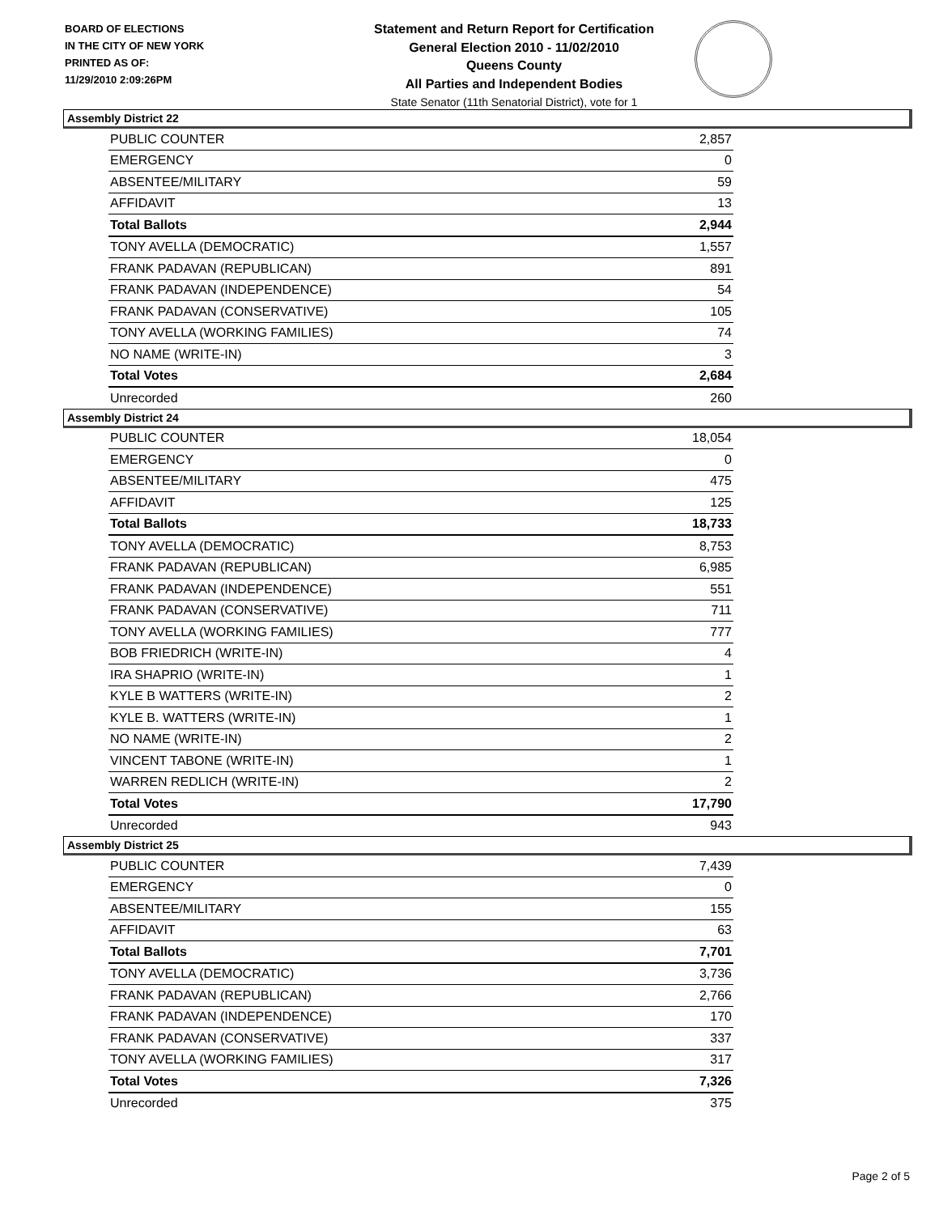BOARD OF ELECTIONS
IN THE CITY OF NEW YORK
PRINTED AS OF:
11/29/2010 2:09:26PM
Statement and Return Report for Certification
General Election 2010 - 11/02/2010
Queens County
All Parties and Independent Bodies
State Senator (11th Senatorial District), vote for 1
Assembly District 22
| PUBLIC COUNTER | 2,857 |
| EMERGENCY | 0 |
| ABSENTEE/MILITARY | 59 |
| AFFIDAVIT | 13 |
| Total Ballots | 2,944 |
| TONY AVELLA (DEMOCRATIC) | 1,557 |
| FRANK PADAVAN (REPUBLICAN) | 891 |
| FRANK PADAVAN (INDEPENDENCE) | 54 |
| FRANK PADAVAN (CONSERVATIVE) | 105 |
| TONY AVELLA (WORKING FAMILIES) | 74 |
| NO NAME (WRITE-IN) | 3 |
| Total Votes | 2,684 |
| Unrecorded | 260 |
Assembly District 24
| PUBLIC COUNTER | 18,054 |
| EMERGENCY | 0 |
| ABSENTEE/MILITARY | 475 |
| AFFIDAVIT | 125 |
| Total Ballots | 18,733 |
| TONY AVELLA (DEMOCRATIC) | 8,753 |
| FRANK PADAVAN (REPUBLICAN) | 6,985 |
| FRANK PADAVAN (INDEPENDENCE) | 551 |
| FRANK PADAVAN (CONSERVATIVE) | 711 |
| TONY AVELLA (WORKING FAMILIES) | 777 |
| BOB FRIEDRICH (WRITE-IN) | 4 |
| IRA SHAPRIO (WRITE-IN) | 1 |
| KYLE B WATTERS (WRITE-IN) | 2 |
| KYLE B. WATTERS (WRITE-IN) | 1 |
| NO NAME (WRITE-IN) | 2 |
| VINCENT TABONE (WRITE-IN) | 1 |
| WARREN REDLICH (WRITE-IN) | 2 |
| Total Votes | 17,790 |
| Unrecorded | 943 |
Assembly District 25
| PUBLIC COUNTER | 7,439 |
| EMERGENCY | 0 |
| ABSENTEE/MILITARY | 155 |
| AFFIDAVIT | 63 |
| Total Ballots | 7,701 |
| TONY AVELLA (DEMOCRATIC) | 3,736 |
| FRANK PADAVAN (REPUBLICAN) | 2,766 |
| FRANK PADAVAN (INDEPENDENCE) | 170 |
| FRANK PADAVAN (CONSERVATIVE) | 337 |
| TONY AVELLA (WORKING FAMILIES) | 317 |
| Total Votes | 7,326 |
| Unrecorded | 375 |
Page 2 of 5